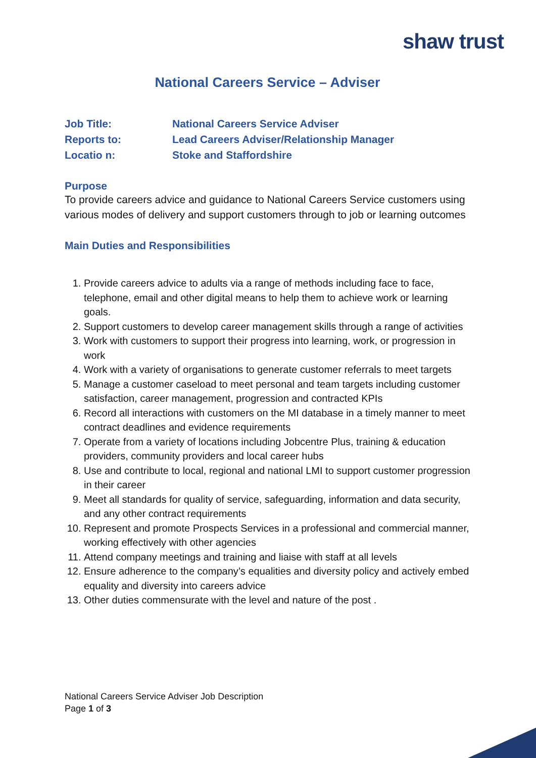shaw trust
National Careers Service – Adviser
Job Title: National Careers Service Adviser
Reports to: Lead Careers Adviser/Relationship Manager
Locatio n: Stoke and Staffordshire
Purpose
To provide careers advice and guidance to National Careers Service customers using various modes of delivery and support customers through to job or learning outcomes
Main Duties and Responsibilities
1. Provide careers advice to adults via a range of methods including face to face, telephone, email and other digital means to help them to achieve work or learning goals.
2. Support customers to develop career management skills through a range of activities
3. Work with customers to support their progress into learning, work, or progression in work
4. Work with a variety of organisations to generate customer referrals to meet targets
5. Manage a customer caseload to meet personal and team targets including customer satisfaction, career management, progression and contracted KPIs
6. Record all interactions with customers on the MI database in a timely manner to meet contract deadlines and evidence requirements
7. Operate from a variety of locations including Jobcentre Plus, training & education providers, community providers and local career hubs
8. Use and contribute to local, regional and national LMI to support customer progression in their career
9. Meet all standards for quality of service, safeguarding, information and data security, and any other contract requirements
10. Represent and promote Prospects Services in a professional and commercial manner, working effectively with other agencies
11. Attend company meetings and training and liaise with staff at all levels
12. Ensure adherence to the company’s equalities and diversity policy and actively embed equality and diversity into careers advice
13. Other duties commensurate with the level and nature of the post .
National Careers Service Adviser Job Description
Page 1 of 3